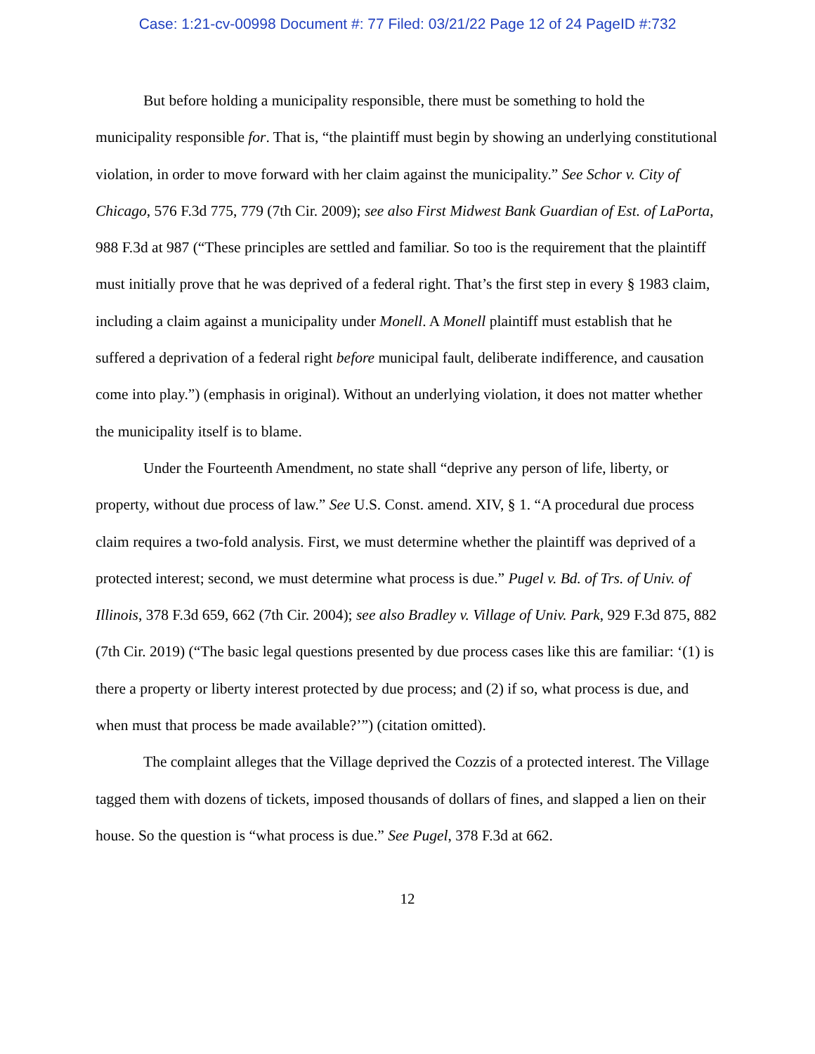Case: 1:21-cv-00998 Document #: 77 Filed: 03/21/22 Page 12 of 24 PageID #:732
But before holding a municipality responsible, there must be something to hold the municipality responsible for. That is, “the plaintiff must begin by showing an underlying constitutional violation, in order to move forward with her claim against the municipality.” See Schor v. City of Chicago, 576 F.3d 775, 779 (7th Cir. 2009); see also First Midwest Bank Guardian of Est. of LaPorta, 988 F.3d at 987 (“These principles are settled and familiar. So too is the requirement that the plaintiff must initially prove that he was deprived of a federal right. That’s the first step in every § 1983 claim, including a claim against a municipality under Monell. A Monell plaintiff must establish that he suffered a deprivation of a federal right before municipal fault, deliberate indifference, and causation come into play.”) (emphasis in original). Without an underlying violation, it does not matter whether the municipality itself is to blame.
Under the Fourteenth Amendment, no state shall “deprive any person of life, liberty, or property, without due process of law.” See U.S. Const. amend. XIV, § 1. “A procedural due process claim requires a two-fold analysis. First, we must determine whether the plaintiff was deprived of a protected interest; second, we must determine what process is due.” Pugel v. Bd. of Trs. of Univ. of Illinois, 378 F.3d 659, 662 (7th Cir. 2004); see also Bradley v. Village of Univ. Park, 929 F.3d 875, 882 (7th Cir. 2019) (“The basic legal questions presented by due process cases like this are familiar: ‘(1) is there a property or liberty interest protected by due process; and (2) if so, what process is due, and when must that process be made available?’”) (citation omitted).
The complaint alleges that the Village deprived the Cozzis of a protected interest. The Village tagged them with dozens of tickets, imposed thousands of dollars of fines, and slapped a lien on their house. So the question is “what process is due.” See Pugel, 378 F.3d at 662.
12